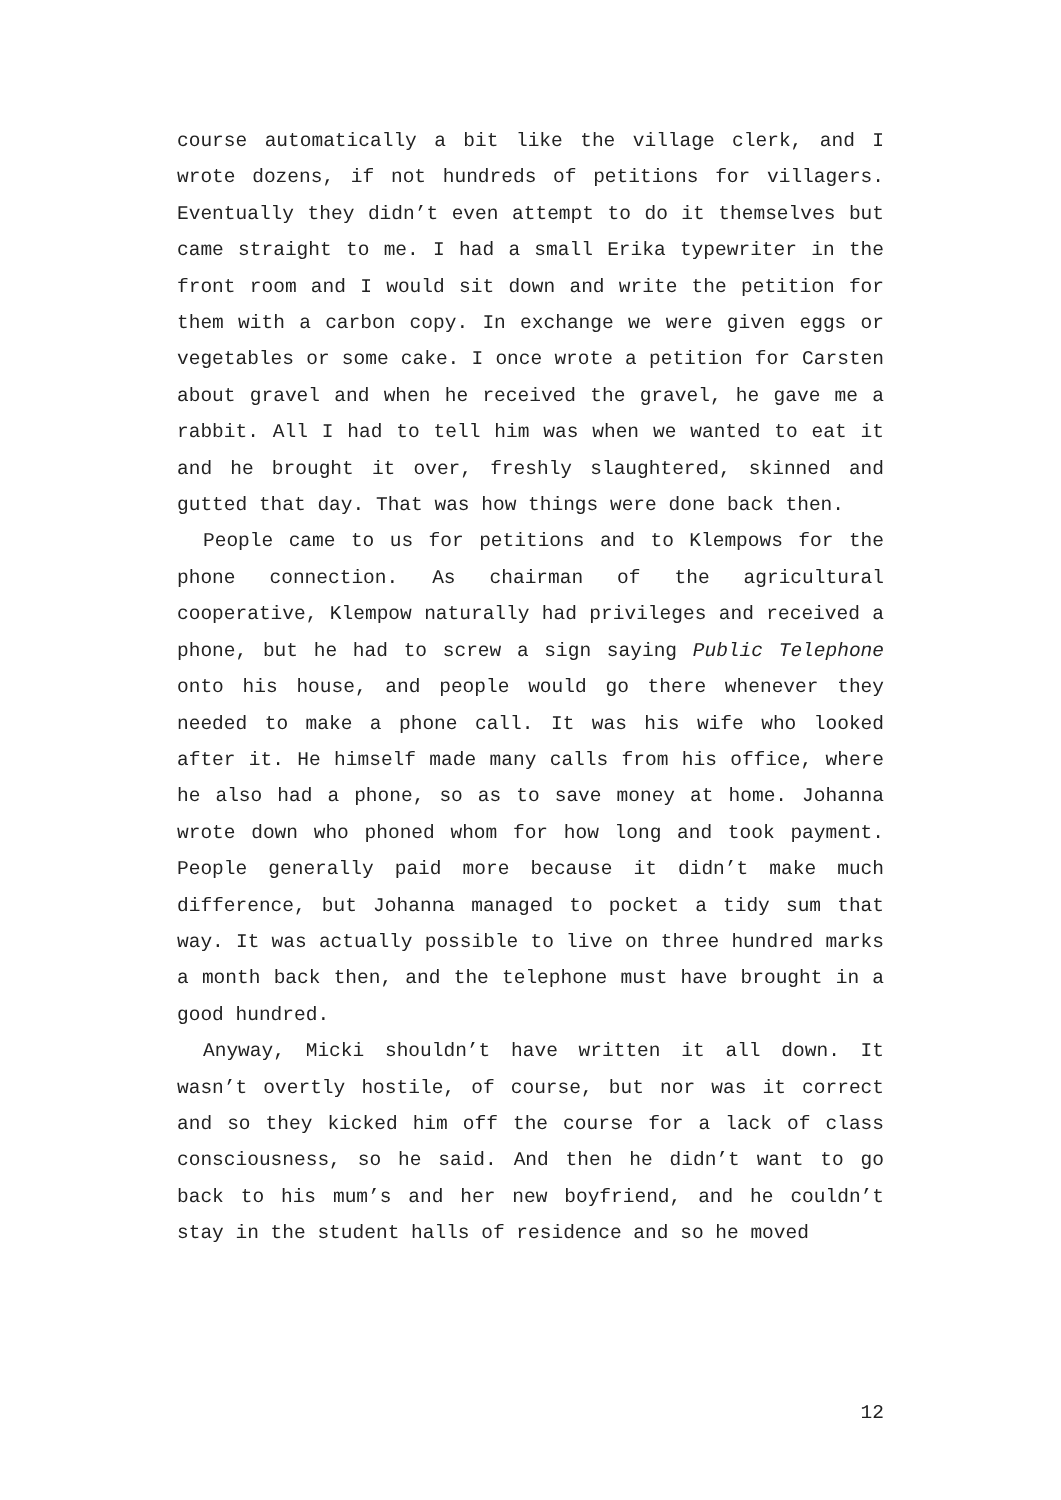course automatically a bit like the village clerk, and I wrote dozens, if not hundreds of petitions for villagers. Eventually they didn’t even attempt to do it themselves but came straight to me. I had a small Erika typewriter in the front room and I would sit down and write the petition for them with a carbon copy. In exchange we were given eggs or vegetables or some cake. I once wrote a petition for Carsten about gravel and when he received the gravel, he gave me a rabbit. All I had to tell him was when we wanted to eat it and he brought it over, freshly slaughtered, skinned and gutted that day. That was how things were done back then.
People came to us for petitions and to Klempows for the phone connection. As chairman of the agricultural cooperative, Klempow naturally had privileges and received a phone, but he had to screw a sign saying Public Telephone onto his house, and people would go there whenever they needed to make a phone call. It was his wife who looked after it. He himself made many calls from his office, where he also had a phone, so as to save money at home. Johanna wrote down who phoned whom for how long and took payment. People generally paid more because it didn’t make much difference, but Johanna managed to pocket a tidy sum that way. It was actually possible to live on three hundred marks a month back then, and the telephone must have brought in a good hundred.
Anyway, Micki shouldn’t have written it all down. It wasn’t overtly hostile, of course, but nor was it correct and so they kicked him off the course for a lack of class consciousness, so he said. And then he didn’t want to go back to his mum’s and her new boyfriend, and he couldn’t stay in the student halls of residence and so he moved
12